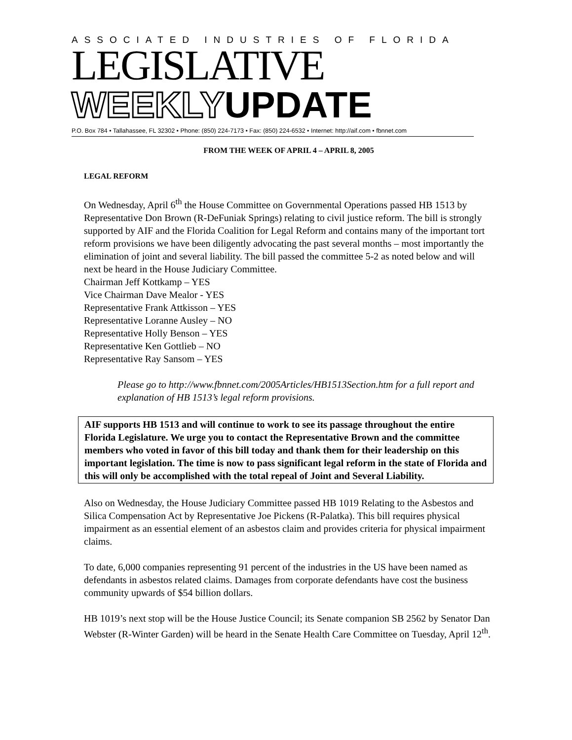ASSOCIATED INDUSTRIES OF FLORIDA
LEGISLATIVE
WEEKLYUPDATE
P.O. Box 784 • Tallahassee, FL 32302 • Phone: (850) 224-7173 • Fax: (850) 224-6532 • Internet: http://aif.com • fbnnet.com
FROM THE WEEK OF APRIL 4 – APRIL 8, 2005
LEGAL REFORM
On Wednesday, April 6<sup>th</sup> the House Committee on Governmental Operations passed HB 1513 by Representative Don Brown (R-DeFuniak Springs) relating to civil justice reform. The bill is strongly supported by AIF and the Florida Coalition for Legal Reform and contains many of the important tort reform provisions we have been diligently advocating the past several months – most importantly the elimination of joint and several liability. The bill passed the committee 5-2 as noted below and will next be heard in the House Judiciary Committee.
Chairman Jeff Kottkamp – YES
Vice Chairman Dave Mealor - YES
Representative Frank Attkisson – YES
Representative Loranne Ausley – NO
Representative Holly Benson – YES
Representative Ken Gottlieb – NO
Representative Ray Sansom – YES
Please go to http://www.fbnnet.com/2005Articles/HB1513Section.htm for a full report and explanation of HB 1513’s legal reform provisions.
AIF supports HB 1513 and will continue to work to see its passage throughout the entire Florida Legislature. We urge you to contact the Representative Brown and the committee members who voted in favor of this bill today and thank them for their leadership on this important legislation. The time is now to pass significant legal reform in the state of Florida and this will only be accomplished with the total repeal of Joint and Several Liability.
Also on Wednesday, the House Judiciary Committee passed HB 1019 Relating to the Asbestos and Silica Compensation Act by Representative Joe Pickens (R-Palatka). This bill requires physical impairment as an essential element of an asbestos claim and provides criteria for physical impairment claims.
To date, 6,000 companies representing 91 percent of the industries in the US have been named as defendants in asbestos related claims. Damages from corporate defendants have cost the business community upwards of $54 billion dollars.
HB 1019’s next stop will be the House Justice Council; its Senate companion SB 2562 by Senator Dan Webster (R-Winter Garden) will be heard in the Senate Health Care Committee on Tuesday, April 12<sup>th</sup>.